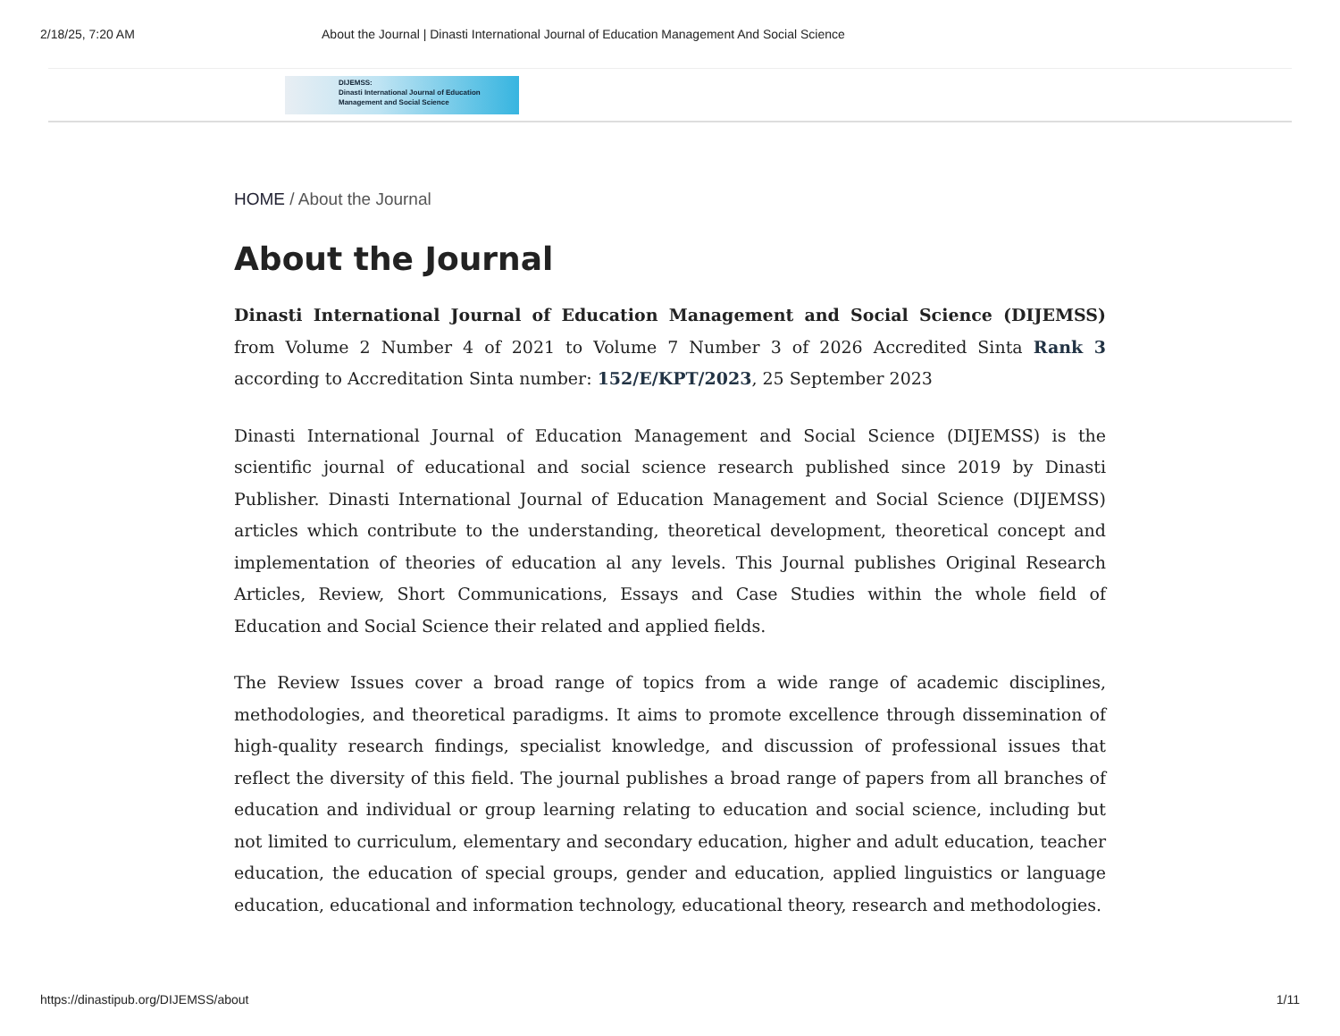2/18/25, 7:20 AM About the Journal | Dinasti International Journal of Education Management And Social Science
DIJEMSS:
Dinasti International Journal of Education
Management and Social Science
HOME / About the Journal
About the Journal
Dinasti International Journal of Education Management and Social Science (DIJEMSS) from Volume 2 Number 4 of 2021 to Volume 7 Number 3 of 2026 Accredited Sinta Rank 3 according to Accreditation Sinta number: 152/E/KPT/2023, 25 September 2023
Dinasti International Journal of Education Management and Social Science (DIJEMSS) is the scientific journal of educational and social science research published since 2019 by Dinasti Publisher. Dinasti International Journal of Education Management and Social Science (DIJEMSS) articles which contribute to the understanding, theoretical development, theoretical concept and implementation of theories of education al any levels. This Journal publishes Original Research Articles, Review, Short Communications, Essays and Case Studies within the whole field of Education and Social Science their related and applied fields.
The Review Issues cover a broad range of topics from a wide range of academic disciplines, methodologies, and theoretical paradigms. It aims to promote excellence through dissemination of high-quality research findings, specialist knowledge, and discussion of professional issues that reflect the diversity of this field. The journal publishes a broad range of papers from all branches of education and individual or group learning relating to education and social science, including but not limited to curriculum, elementary and secondary education, higher and adult education, teacher education, the education of special groups, gender and education, applied linguistics or language education, educational and information technology, educational theory, research and methodologies.
https://dinastipub.org/DIJEMSS/about 1/11